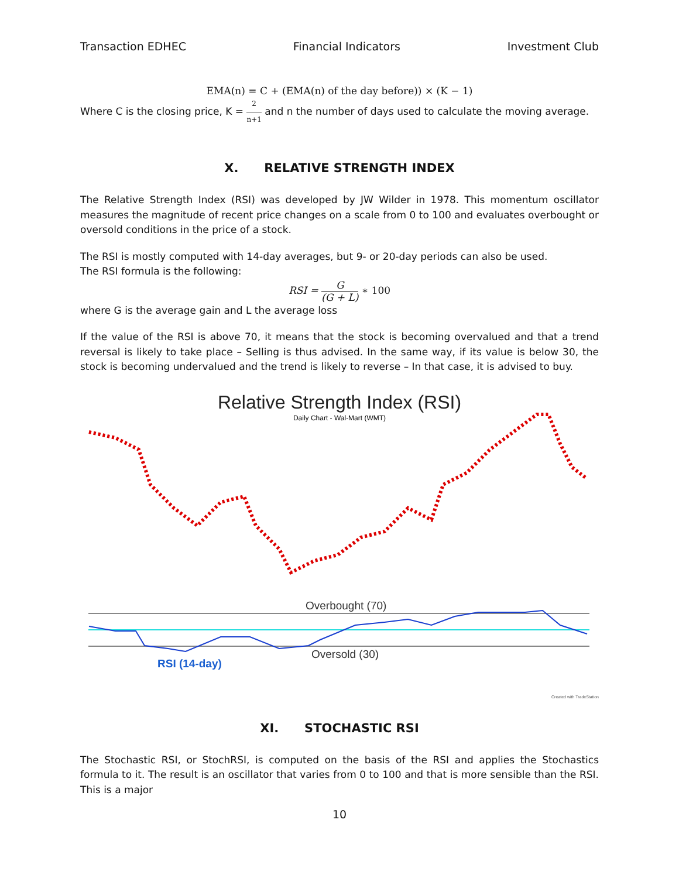Transaction EDHEC Financial Indicators Investment Club
EMA(n) = C + (EMA(n) of the day before)) × (K − 1)
Where C is the closing price, K = 2 n+1 and n the number of days used to calculate the moving average.
X. RELATIVE STRENGTH INDEX
The Relative Strength Index (RSI) was developed by JW Wilder in 1978. This momentum oscillator measures the magnitude of recent price changes on a scale from 0 to 100 and evaluates overbought or oversold conditions in the price of a stock.
The RSI is mostly computed with 14-day averages, but 9- or 20-day periods can also be used.
The RSI formula is the following:
RSI = G (G + L) ∗ 100
where G is the average gain and L the average loss
If the value of the RSI is above 70, it means that the stock is becoming overvalued and that a trend reversal is likely to take place – Selling is thus advised. In the same way, if its value is below 30, the stock is becoming undervalued and the trend is likely to reverse – In that case, it is advised to buy.
Relative Strength Index (RSI)
Daily Chart - Wal-Mart (WMT)
Overbought (70)
Oversold (30)
RSI (14-day)
Created with TradeStation
XI. STOCHASTIC RSI
The Stochastic RSI, or StochRSI, is computed on the basis of the RSI and applies the Stochastics formula to it. The result is an oscillator that varies from 0 to 100 and that is more sensible than the RSI. This is a major
10